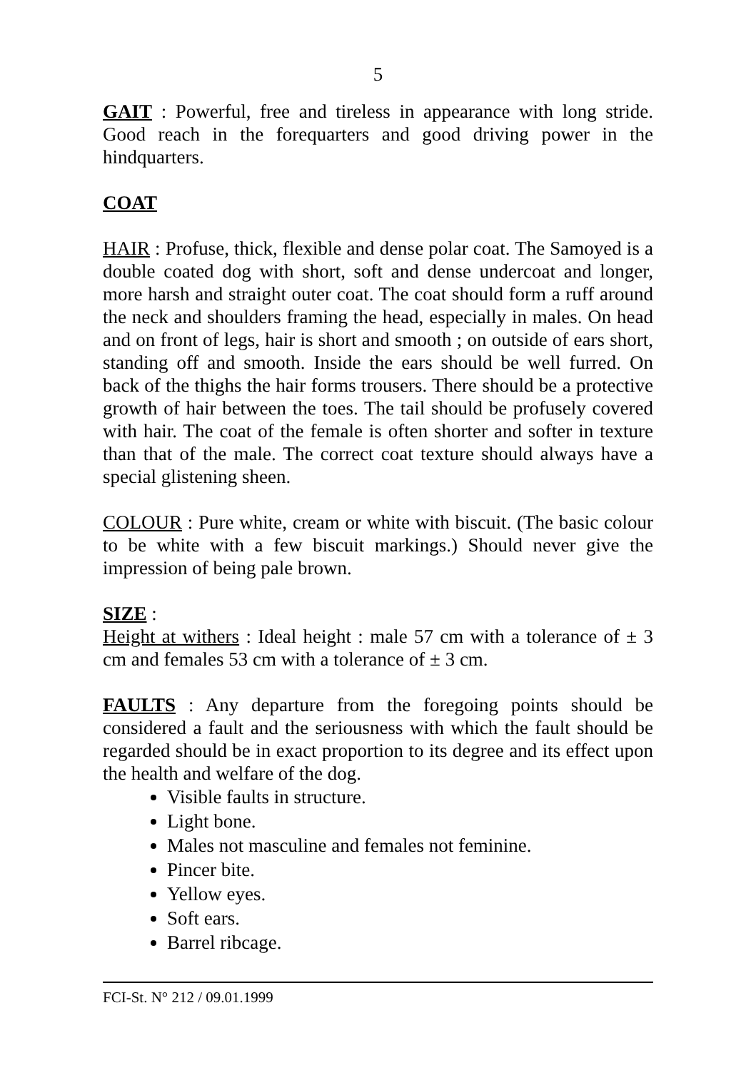5
GAIT : Powerful, free and tireless in appearance with long stride. Good reach in the forequarters and good driving power in the hindquarters.
COAT
HAIR : Profuse, thick, flexible and dense polar coat. The Samoyed is a double coated dog with short, soft and dense undercoat and longer, more harsh and straight outer coat. The coat should form a ruff around the neck and shoulders framing the head, especially in males. On head and on front of legs, hair is short and smooth ; on outside of ears short, standing off and smooth. Inside the ears should be well furred. On back of the thighs the hair forms trousers. There should be a protective growth of hair between the toes. The tail should be profusely covered with hair. The coat of the female is often shorter and softer in texture than that of the male. The correct coat texture should always have a special glistening sheen.
COLOUR : Pure white, cream or white with biscuit. (The basic colour to be white with a few biscuit markings.) Should never give the impression of being pale brown.
SIZE :
Height at withers : Ideal height : male 57 cm with a tolerance of ± 3 cm and females 53 cm with a tolerance of ± 3 cm.
FAULTS : Any departure from the foregoing points should be considered a fault and the seriousness with which the fault should be regarded should be in exact proportion to its degree and its effect upon the health and welfare of the dog.
Visible faults in structure.
Light bone.
Males not masculine and females not feminine.
Pincer bite.
Yellow eyes.
Soft ears.
Barrel ribcage.
FCI-St. N° 212 / 09.01.1999